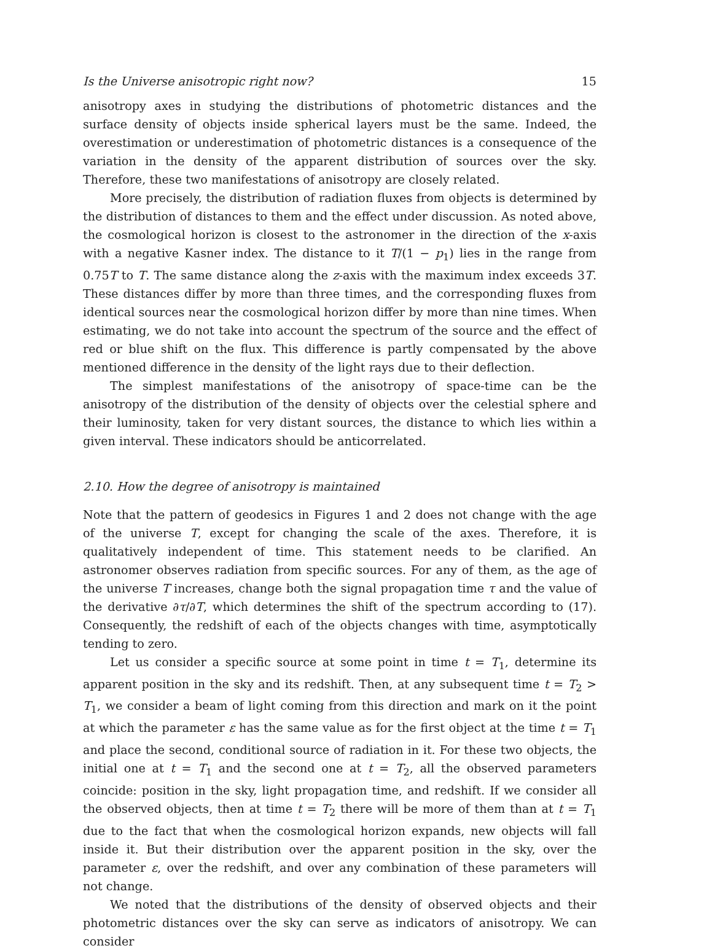Is the Universe anisotropic right now? 15
anisotropy axes in studying the distributions of photometric distances and the surface density of objects inside spherical layers must be the same. Indeed, the overestimation or underestimation of photometric distances is a consequence of the variation in the density of the apparent distribution of sources over the sky. Therefore, these two manifestations of anisotropy are closely related.
More precisely, the distribution of radiation fluxes from objects is determined by the distribution of distances to them and the effect under discussion. As noted above, the cosmological horizon is closest to the astronomer in the direction of the x-axis with a negative Kasner index. The distance to it T/(1 − p<sub>1</sub>) lies in the range from 0.75T to T. The same distance along the z-axis with the maximum index exceeds 3T. These distances differ by more than three times, and the corresponding fluxes from identical sources near the cosmological horizon differ by more than nine times. When estimating, we do not take into account the spectrum of the source and the effect of red or blue shift on the flux. This difference is partly compensated by the above mentioned difference in the density of the light rays due to their deflection.
The simplest manifestations of the anisotropy of space-time can be the anisotropy of the distribution of the density of objects over the celestial sphere and their luminosity, taken for very distant sources, the distance to which lies within a given interval. These indicators should be anticorrelated.
2.10. How the degree of anisotropy is maintained
Note that the pattern of geodesics in Figures 1 and 2 does not change with the age of the universe T, except for changing the scale of the axes. Therefore, it is qualitatively independent of time. This statement needs to be clarified. An astronomer observes radiation from specific sources. For any of them, as the age of the universe T increases, change both the signal propagation time τ and the value of the derivative ∂τ/∂T, which determines the shift of the spectrum according to (17). Consequently, the redshift of each of the objects changes with time, asymptotically tending to zero.
Let us consider a specific source at some point in time t = T<sub>1</sub>, determine its apparent position in the sky and its redshift. Then, at any subsequent time t = T<sub>2</sub> > T<sub>1</sub>, we consider a beam of light coming from this direction and mark on it the point at which the parameter ε has the same value as for the first object at the time t = T<sub>1</sub> and place the second, conditional source of radiation in it. For these two objects, the initial one at t = T<sub>1</sub> and the second one at t = T<sub>2</sub>, all the observed parameters coincide: position in the sky, light propagation time, and redshift. If we consider all the observed objects, then at time t = T<sub>2</sub> there will be more of them than at t = T<sub>1</sub> due to the fact that when the cosmological horizon expands, new objects will fall inside it. But their distribution over the apparent position in the sky, over the parameter ε, over the redshift, and over any combination of these parameters will not change.
We noted that the distributions of the density of observed objects and their photometric distances over the sky can serve as indicators of anisotropy. We can consider